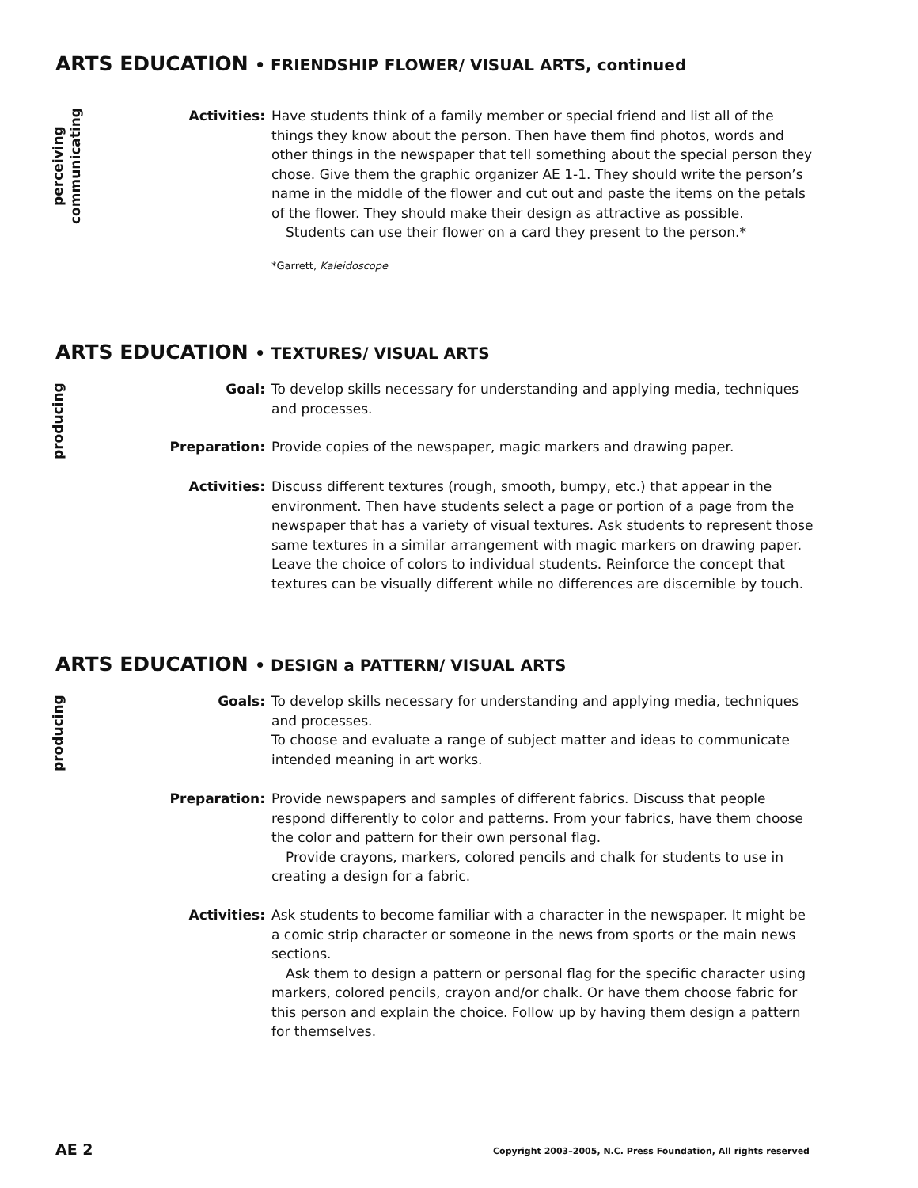ARTS EDUCATION • FRIENDSHIP FLOWER/ VISUAL ARTS, continued
perceiving
communicating
Activities: Have students think of a family member or special friend and list all of the things they know about the person. Then have them find photos, words and other things in the newspaper that tell something about the special person they chose. Give them the graphic organizer AE 1-1. They should write the person’s name in the middle of the flower and cut out and paste the items on the petals of the flower. They should make their design as attractive as possible.
Students can use their flower on a card they present to the person.*
*Garrett, Kaleidoscope
ARTS EDUCATION • TEXTURES/ VISUAL ARTS
producing
Goal: To develop skills necessary for understanding and applying media, techniques and processes.
Preparation: Provide copies of the newspaper, magic markers and drawing paper.
Activities: Discuss different textures (rough, smooth, bumpy, etc.) that appear in the environment. Then have students select a page or portion of a page from the newspaper that has a variety of visual textures. Ask students to represent those same textures in a similar arrangement with magic markers on drawing paper. Leave the choice of colors to individual students. Reinforce the concept that textures can be visually different while no differences are discernible by touch.
ARTS EDUCATION • DESIGN a PATTERN/ VISUAL ARTS
producing
Goals: To develop skills necessary for understanding and applying media, techniques and processes.
To choose and evaluate a range of subject matter and ideas to communicate intended meaning in art works.
Preparation: Provide newspapers and samples of different fabrics. Discuss that people respond differently to color and patterns. From your fabrics, have them choose the color and pattern for their own personal flag.
Provide crayons, markers, colored pencils and chalk for students to use in creating a design for a fabric.
Activities: Ask students to become familiar with a character in the newspaper. It might be a comic strip character or someone in the news from sports or the main news sections.
Ask them to design a pattern or personal flag for the specific character using markers, colored pencils, crayon and/or chalk. Or have them choose fabric for this person and explain the choice. Follow up by having them design a pattern for themselves.
AE 2
Copyright 2003–2005, N.C. Press Foundation, All rights reserved